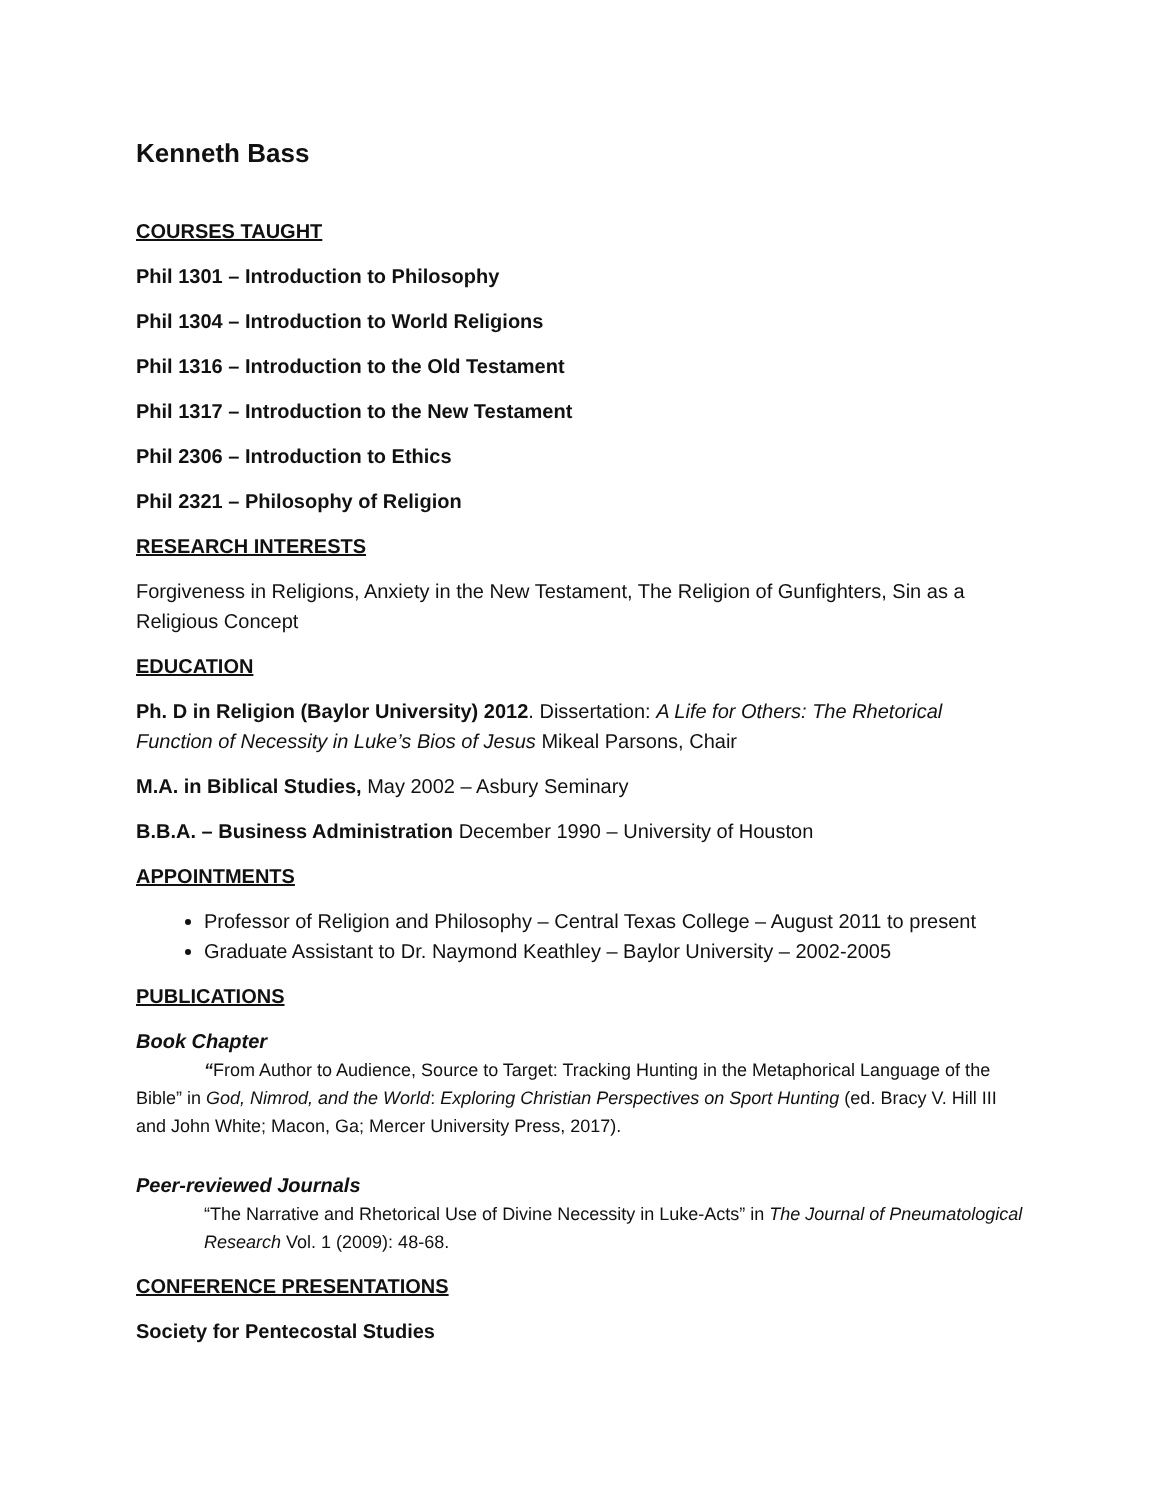Kenneth Bass
COURSES TAUGHT
Phil 1301 – Introduction to Philosophy
Phil 1304 – Introduction to World Religions
Phil 1316 – Introduction to the Old Testament
Phil 1317 – Introduction to the New Testament
Phil 2306 – Introduction to Ethics
Phil 2321 – Philosophy of Religion
RESEARCH INTERESTS
Forgiveness in Religions, Anxiety in the New Testament, The Religion of Gunfighters, Sin as a Religious Concept
EDUCATION
Ph. D in Religion (Baylor University) 2012. Dissertation: A Life for Others: The Rhetorical Function of Necessity in Luke’s Bios of Jesus Mikeal Parsons, Chair
M.A. in Biblical Studies, May 2002 – Asbury Seminary
B.B.A. – Business Administration December 1990 – University of Houston
APPOINTMENTS
Professor of Religion and Philosophy – Central Texas College – August 2011 to present
Graduate Assistant to Dr. Naymond Keathley – Baylor University – 2002-2005
PUBLICATIONS
Book Chapter
“From Author to Audience, Source to Target: Tracking Hunting in the Metaphorical Language of the Bible” in God, Nimrod, and the World: Exploring Christian Perspectives on Sport Hunting (ed. Bracy V. Hill III and John White; Macon, Ga; Mercer University Press, 2017).
Peer-reviewed Journals
“The Narrative and Rhetorical Use of Divine Necessity in Luke-Acts” in The Journal of Pneumatological Research Vol. 1 (2009): 48-68.
CONFERENCE PRESENTATIONS
Society for Pentecostal Studies